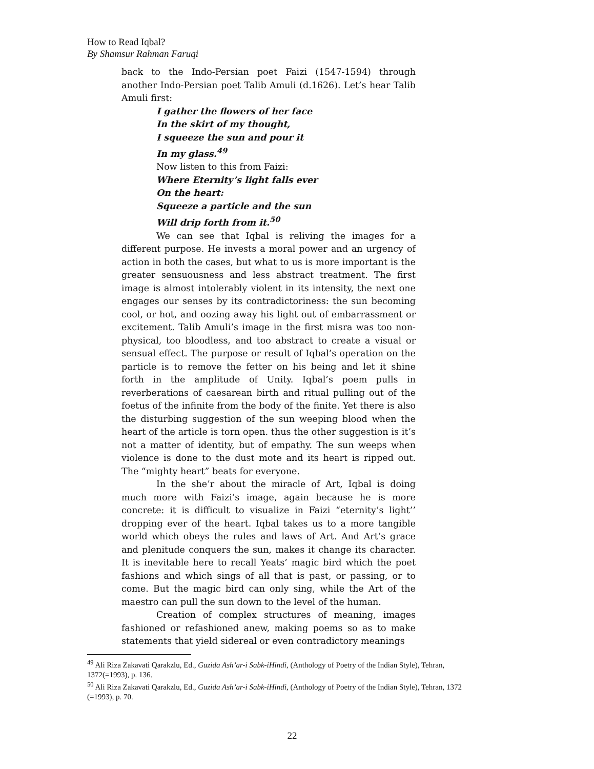How to Read Iqbal?
By Shamsur Rahman Faruqi
back to the Indo-Persian poet Faizi (1547-1594) through another Indo-Persian poet Talib Amuli (d.1626). Let’s hear Talib Amuli first:
I gather the flowers of her face
In the skirt of my thought,
I squeeze the sun and pour it
In my glass.<sup>49</sup>
Now listen to this from Faizi:
Where Eternity’s light falls ever
On the heart:
Squeeze a particle and the sun
Will drip forth from it.<sup>50</sup>
We can see that Iqbal is reliving the images for a different purpose. He invests a moral power and an urgency of action in both the cases, but what to us is more important is the greater sensuousness and less abstract treatment. The first image is almost intolerably violent in its intensity, the next one engages our senses by its contradictoriness: the sun becoming cool, or hot, and oozing away his light out of embarrassment or excitement. Talib Amuli’s image in the first misra was too non-physical, too bloodless, and too abstract to create a visual or sensual effect. The purpose or result of Iqbal’s operation on the particle is to remove the fetter on his being and let it shine forth in the amplitude of Unity. Iqbal’s poem pulls in reverberations of caesarean birth and ritual pulling out of the foetus of the infinite from the body of the finite. Yet there is also the disturbing suggestion of the sun weeping blood when the heart of the article is torn open. thus the other suggestion is it’s not a matter of identity, but of empathy. The sun weeps when violence is done to the dust mote and its heart is ripped out. The “mighty heart” beats for everyone.
In the she’r about the miracle of Art, Iqbal is doing much more with Faizi’s image, again because he is more concrete: it is difficult to visualize in Faizi “eternity’s light’’ dropping ever of the heart. Iqbal takes us to a more tangible world which obeys the rules and laws of Art. And Art’s grace and plenitude conquers the sun, makes it change its character. It is inevitable here to recall Yeats’ magic bird which the poet fashions and which sings of all that is past, or passing, or to come. But the magic bird can only sing, while the Art of the maestro can pull the sun down to the level of the human.
Creation of complex structures of meaning, images fashioned or refashioned anew, making poems so as to make statements that yield sidereal or even contradictory meanings
<sup>49</sup> Ali Riza Zakavati Qarakzlu, Ed., Guzida Ash’ar-i Sabk-iHindi, (Anthology of Poetry of the Indian Style), Tehran, 1372(=1993), p. 136.
<sup>50</sup> Ali Riza Zakavati Qarakzlu, Ed., Guzida Ash’ar-i Sabk-iHindi, (Anthology of Poetry of the Indian Style), Tehran, 1372 (=1993), p. 70.
22